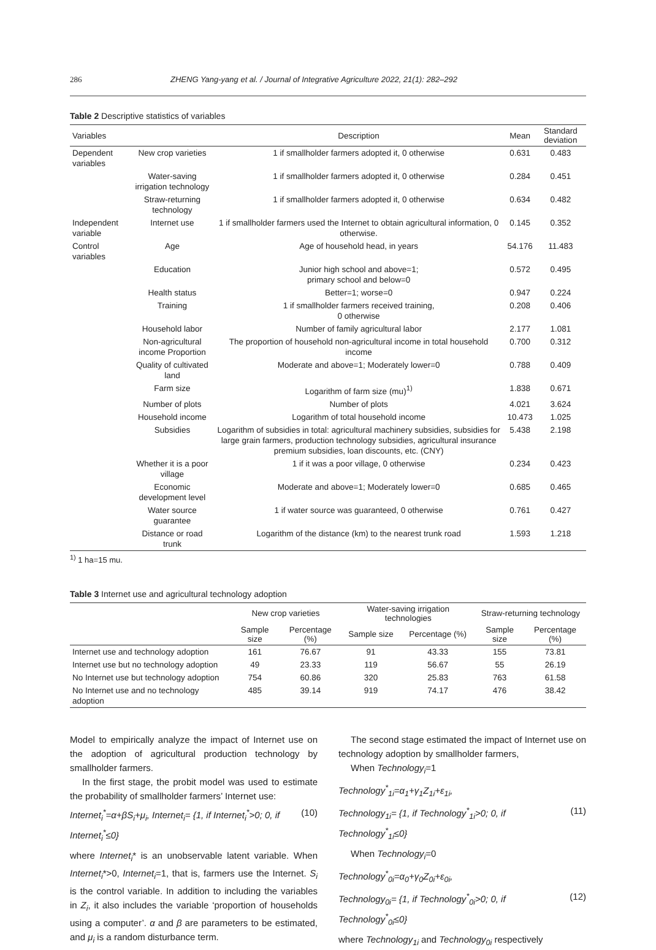286 ZHENG Yang-yang et al. / Journal of Integrative Agriculture 2022, 21(1): 282–292
Table 2 Descriptive statistics of variables
| Variables | | Description | Mean | Standard deviation |
| --- | --- | --- | --- | --- |
| Dependent variables | New crop varieties | 1 if smallholder farmers adopted it, 0 otherwise | 0.631 | 0.483 |
| | Water-saving irrigation technology | 1 if smallholder farmers adopted it, 0 otherwise | 0.284 | 0.451 |
| | Straw-returning technology | 1 if smallholder farmers adopted it, 0 otherwise | 0.634 | 0.482 |
| Independent variable | Internet use | 1 if smallholder farmers used the Internet to obtain agricultural information, 0 otherwise. | 0.145 | 0.352 |
| Control variables | Age | Age of household head, in years | 54.176 | 11.483 |
| | Education | Junior high school and above=1; primary school and below=0 | 0.572 | 0.495 |
| | Health status | Better=1; worse=0 | 0.947 | 0.224 |
| | Training | 1 if smallholder farmers received training, 0 otherwise | 0.208 | 0.406 |
| | Household labor | Number of family agricultural labor | 2.177 | 1.081 |
| | Non-agricultural income Proportion | The proportion of household non-agricultural income in total household income | 0.700 | 0.312 |
| | Quality of cultivated land | Moderate and above=1; Moderately lower=0 | 0.788 | 0.409 |
| | Farm size | Logarithm of farm size (mu)<sup>1)</sup> | 1.838 | 0.671 |
| | Number of plots | Number of plots | 4.021 | 3.624 |
| | Household income | Logarithm of total household income | 10.473 | 1.025 |
| | Subsidies | Logarithm of subsidies in total: agricultural machinery subsidies, subsidies for large grain farmers, production technology subsidies, agricultural insurance premium subsidies, loan discounts, etc. (CNY) | 5.438 | 2.198 |
| | Whether it is a poor village | 1 if it was a poor village, 0 otherwise | 0.234 | 0.423 |
| | Economic development level | Moderate and above=1; Moderately lower=0 | 0.685 | 0.465 |
| | Water source guarantee | 1 if water source was guaranteed, 0 otherwise | 0.761 | 0.427 |
| | Distance or road trunk | Logarithm of the distance (km) to the nearest trunk road | 1.593 | 1.218 |
<sup>1)</sup> 1 ha=15 mu.
Table 3 Internet use and agricultural technology adoption
| | New crop varieties | | Water-saving irrigation technologies | | Straw-returning technology | |
| --- | --- | --- | --- | --- | --- | --- |
| | Sample size | Percentage (%) | Sample size | Percentage (%) | Sample size | Percentage (%) |
| Internet use and technology adoption | 161 | 76.67 | 91 | 43.33 | 155 | 73.81 |
| Internet use but no technology adoption | 49 | 23.33 | 119 | 56.67 | 55 | 26.19 |
| No Internet use but technology adoption | 754 | 60.86 | 320 | 25.83 | 763 | 61.58 |
| No Internet use and no technology adoption | 485 | 39.14 | 919 | 74.17 | 476 | 38.42 |
Model to empirically analyze the impact of Internet use on the adoption of agricultural production technology by smallholder farmers.
In the first stage, the probit model was used to estimate the probability of smallholder farmers’ Internet use:
Internet<sub>i</sub><sup>*</sup>=α+βS<sub>i</sub>+μ<sub>i</sub>, Internet<sub>i</sub>= {1, if Internet<sub>i</sub><sup>*</sup>>0; 0, if Internet<sub>i</sub><sup>*</sup>≤0} (10)
where Internet<sub>i</sub>* is an unobservable latent variable. When Internet<sub>i</sub>*>0, Internet<sub>i</sub>=1, that is, farmers use the Internet. S<sub>i</sub> is the control variable. In addition to including the variables in Z<sub>i</sub>, it also includes the variable ‘proportion of households using a computer’. α and β are parameters to be estimated, and μ<sub>i</sub> is a random disturbance term.
The second stage estimated the impact of Internet use on technology adoption by smallholder farmers,
When Technology<sub>i</sub>=1
Technology<sup>*</sup><sub>1i</sub>=α<sub>1</sub>+γ<sub>1</sub>Z<sub>1i</sub>+ε<sub>1i</sub>,
Technology<sub>1i</sub>= {1, if Technology<sup>*</sup><sub>1i</sub>>0; 0, if Technology<sup>*</sup><sub>1i</sub>≤0} (11)
When Technology<sub>i</sub>=0
Technology<sup>*</sup><sub>0i</sub>=α<sub>0</sub>+γ<sub>0</sub>Z<sub>0i</sub>+ε<sub>0i</sub>,
Technology<sub>0i</sub>= {1, if Technology<sup>*</sup><sub>0i</sub>>0; 0, if Technology<sup>*</sup><sub>0i</sub>≤0} (12)
where Technology<sub>1i</sub> and Technology<sub>0i</sub> respectively